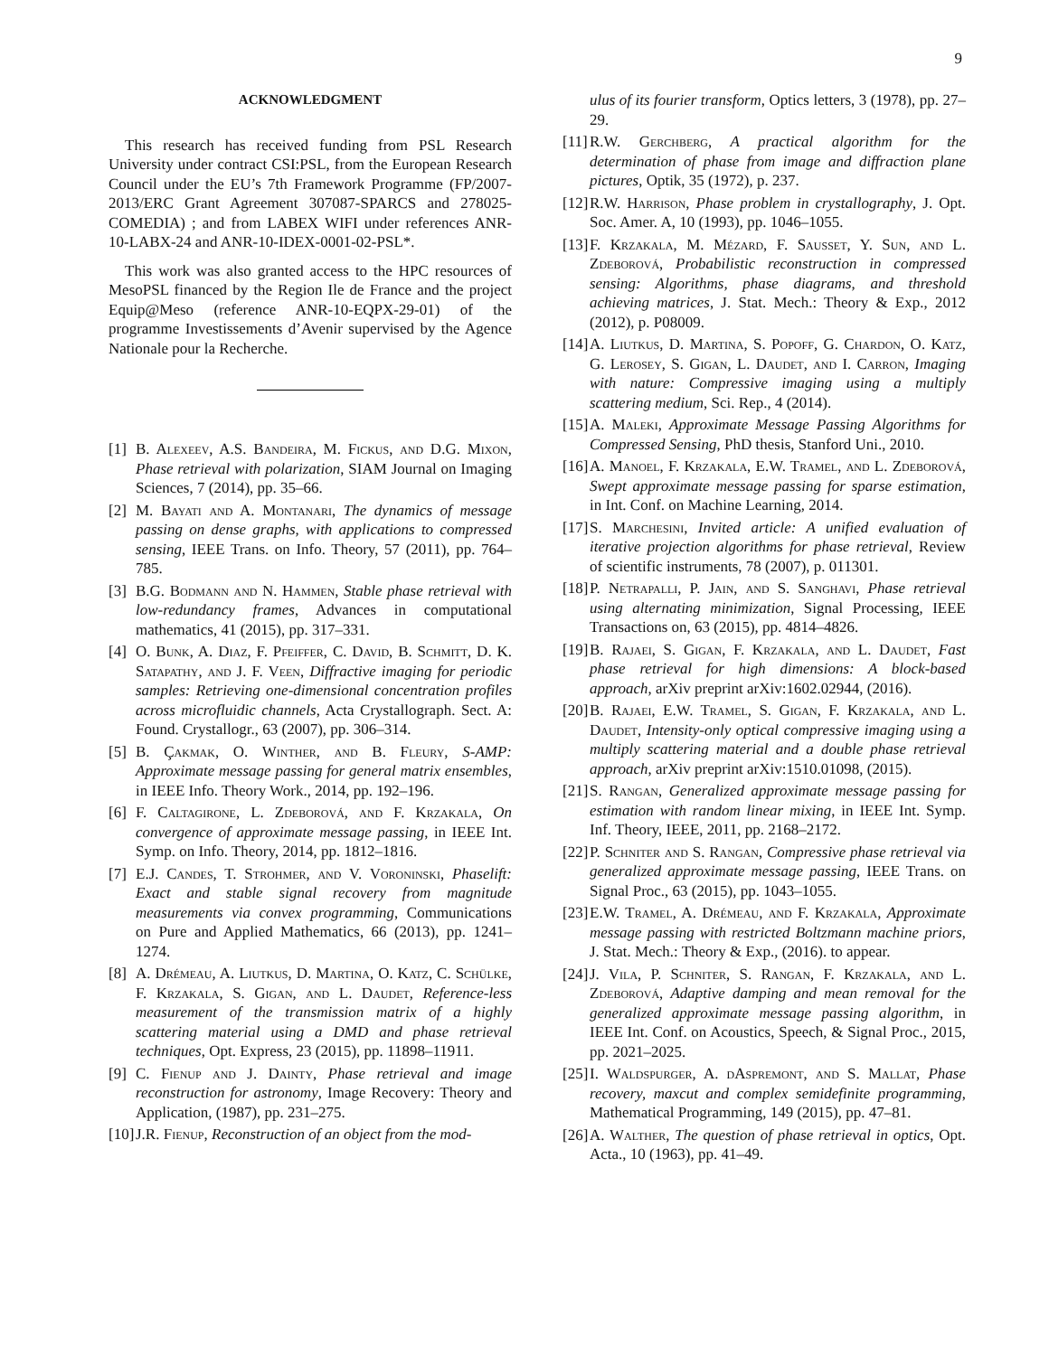9
ACKNOWLEDGMENT
This research has received funding from PSL Research University under contract CSI:PSL, from the European Research Council under the EU’s 7th Framework Programme (FP/2007- 2013/ERC Grant Agreement 307087-SPARCS and 278025- COMEDIA) ; and from LABEX WIFI under references ANR-10-LABX-24 and ANR-10-IDEX-0001-02-PSL*.
This work was also granted access to the HPC resources of MesoPSL financed by the Region Ile de France and the project Equip@Meso (reference ANR-10-EQPX-29-01) of the programme Investissements d’Avenir supervised by the Agence Nationale pour la Recherche.
[1] B. Alexeev, A.S. Bandeira, M. Fickus, and D.G. Mixon, Phase retrieval with polarization, SIAM Journal on Imaging Sciences, 7 (2014), pp. 35–66.
[2] M. Bayati and A. Montanari, The dynamics of message passing on dense graphs, with applications to compressed sensing, IEEE Trans. on Info. Theory, 57 (2011), pp. 764–785.
[3] B.G. Bodmann and N. Hammen, Stable phase retrieval with low-redundancy frames, Advances in computational mathematics, 41 (2015), pp. 317–331.
[4] O. Bunk, A. Diaz, F. Pfeiffer, C. David, B. Schmitt, D. K. Satapathy, and J. F. Veen, Diffractive imaging for periodic samples: Retrieving one-dimensional concentration profiles across microfluidic channels, Acta Crystallograph. Sect. A: Found. Crystallogr., 63 (2007), pp. 306–314.
[5] B. Çakmak, O. Winther, and B. Fleury, S-AMP: Approximate message passing for general matrix ensembles, in IEEE Info. Theory Work., 2014, pp. 192–196.
[6] F. Caltagirone, L. Zdeborová, and F. Krzakala, On convergence of approximate message passing, in IEEE Int. Symp. on Info. Theory, 2014, pp. 1812–1816.
[7] E.J. Candes, T. Strohmer, and V. Voroninski, Phaselift: Exact and stable signal recovery from magnitude measurements via convex programming, Communications on Pure and Applied Mathematics, 66 (2013), pp. 1241–1274.
[8] A. Drémeau, A. Liutkus, D. Martina, O. Katz, C. Schülke, F. Krzakala, S. Gigan, and L. Daudet, Reference-less measurement of the transmission matrix of a highly scattering material using a DMD and phase retrieval techniques, Opt. Express, 23 (2015), pp. 11898–11911.
[9] C. Fienup and J. Dainty, Phase retrieval and image reconstruction for astronomy, Image Recovery: Theory and Application, (1987), pp. 231–275.
[10] J.R. Fienup, Reconstruction of an object from the mod-
ulus of its fourier transform, Optics letters, 3 (1978), pp. 27–29.
[11] R.W. Gerchberg, A practical algorithm for the determination of phase from image and diffraction plane pictures, Optik, 35 (1972), p. 237.
[12] R.W. Harrison, Phase problem in crystallography, J. Opt. Soc. Amer. A, 10 (1993), pp. 1046–1055.
[13] F. Krzakala, M. Mézard, F. Sausset, Y. Sun, and L. Zdeborová, Probabilistic reconstruction in compressed sensing: Algorithms, phase diagrams, and threshold achieving matrices, J. Stat. Mech.: Theory & Exp., 2012 (2012), p. P08009.
[14] A. Liutkus, D. Martina, S. Popoff, G. Chardon, O. Katz, G. Lerosey, S. Gigan, L. Daudet, and I. Carron, Imaging with nature: Compressive imaging using a multiply scattering medium, Sci. Rep., 4 (2014).
[15] A. Maleki, Approximate Message Passing Algorithms for Compressed Sensing, PhD thesis, Stanford Uni., 2010.
[16] A. Manoel, F. Krzakala, E.W. Tramel, and L. Zdeborová, Swept approximate message passing for sparse estimation, in Int. Conf. on Machine Learning, 2014.
[17] S. Marchesini, Invited article: A unified evaluation of iterative projection algorithms for phase retrieval, Review of scientific instruments, 78 (2007), p. 011301.
[18] P. Netrapalli, P. Jain, and S. Sanghavi, Phase retrieval using alternating minimization, Signal Processing, IEEE Transactions on, 63 (2015), pp. 4814–4826.
[19] B. Rajaei, S. Gigan, F. Krzakala, and L. Daudet, Fast phase retrieval for high dimensions: A block-based approach, arXiv preprint arXiv:1602.02944, (2016).
[20] B. Rajaei, E.W. Tramel, S. Gigan, F. Krzakala, and L. Daudet, Intensity-only optical compressive imaging using a multiply scattering material and a double phase retrieval approach, arXiv preprint arXiv:1510.01098, (2015).
[21] S. Rangan, Generalized approximate message passing for estimation with random linear mixing, in IEEE Int. Symp. Inf. Theory, IEEE, 2011, pp. 2168–2172.
[22] P. Schniter and S. Rangan, Compressive phase retrieval via generalized approximate message passing, IEEE Trans. on Signal Proc., 63 (2015), pp. 1043–1055.
[23] E.W. Tramel, A. Drémeau, and F. Krzakala, Approximate message passing with restricted Boltzmann machine priors, J. Stat. Mech.: Theory & Exp., (2016). to appear.
[24] J. Vila, P. Schniter, S. Rangan, F. Krzakala, and L. Zdeborová, Adaptive damping and mean removal for the generalized approximate message passing algorithm, in IEEE Int. Conf. on Acoustics, Speech, & Signal Proc., 2015, pp. 2021–2025.
[25] I. Waldspurger, A. dAspremont, and S. Mallat, Phase recovery, maxcut and complex semidefinite programming, Mathematical Programming, 149 (2015), pp. 47–81.
[26] A. Walther, The question of phase retrieval in optics, Opt. Acta., 10 (1963), pp. 41–49.